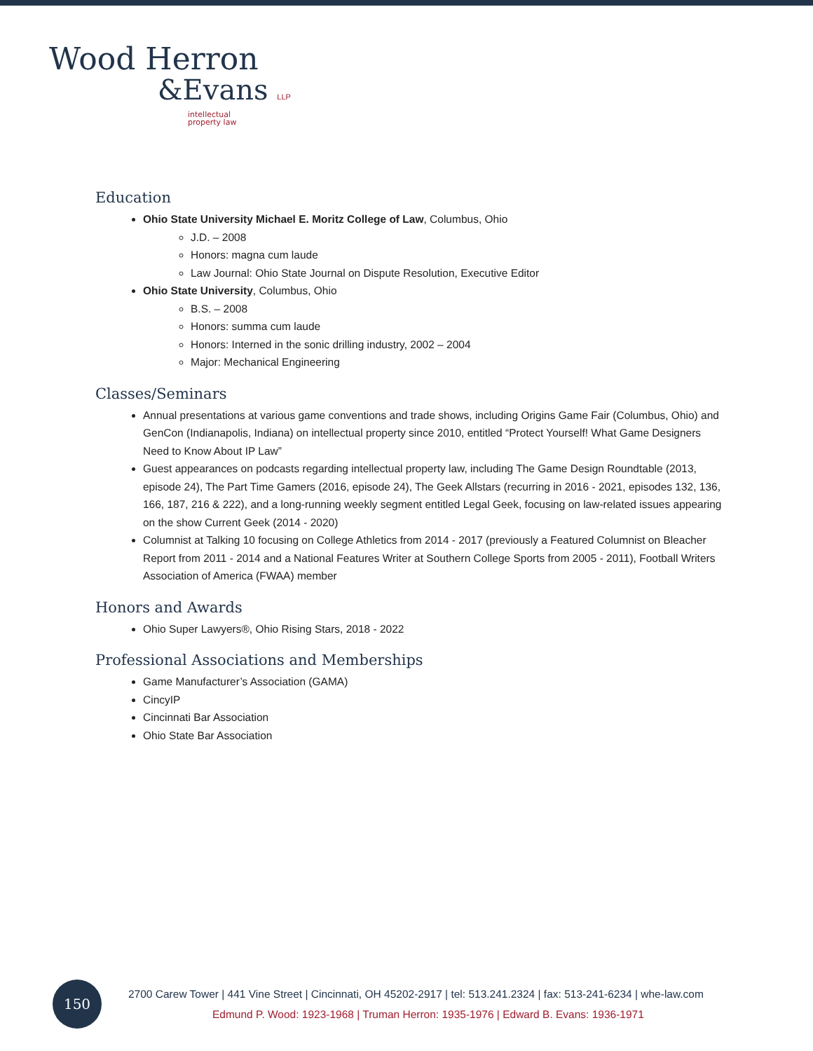Wood Herron
&Evans LLP
intellectual
property law
Education
Ohio State University Michael E. Moritz College of Law, Columbus, Ohio
J.D. – 2008
Honors: magna cum laude
Law Journal: Ohio State Journal on Dispute Resolution, Executive Editor
Ohio State University, Columbus, Ohio
B.S. – 2008
Honors: summa cum laude
Honors: Interned in the sonic drilling industry, 2002 – 2004
Major: Mechanical Engineering
Classes/Seminars
Annual presentations at various game conventions and trade shows, including Origins Game Fair (Columbus, Ohio) and GenCon (Indianapolis, Indiana) on intellectual property since 2010, entitled “Protect Yourself! What Game Designers Need to Know About IP Law”
Guest appearances on podcasts regarding intellectual property law, including The Game Design Roundtable (2013, episode 24), The Part Time Gamers (2016, episode 24), The Geek Allstars (recurring in 2016 - 2021, episodes 132, 136, 166, 187, 216 & 222), and a long-running weekly segment entitled Legal Geek, focusing on law-related issues appearing on the show Current Geek (2014 - 2020)
Columnist at Talking 10 focusing on College Athletics from 2014 - 2017 (previously a Featured Columnist on Bleacher Report from 2011 - 2014 and a National Features Writer at Southern College Sports from 2005 - 2011), Football Writers Association of America (FWAA) member
Honors and Awards
Ohio Super Lawyers®, Ohio Rising Stars, 2018 - 2022
Professional Associations and Memberships
Game Manufacturer’s Association (GAMA)
CincyIP
Cincinnati Bar Association
Ohio State Bar Association
150
2700 Carew Tower | 441 Vine Street | Cincinnati, OH 45202-2917 | tel: 513.241.2324 | fax: 513-241-6234 | whe-law.com
Edmund P. Wood: 1923-1968 | Truman Herron: 1935-1976 | Edward B. Evans: 1936-1971